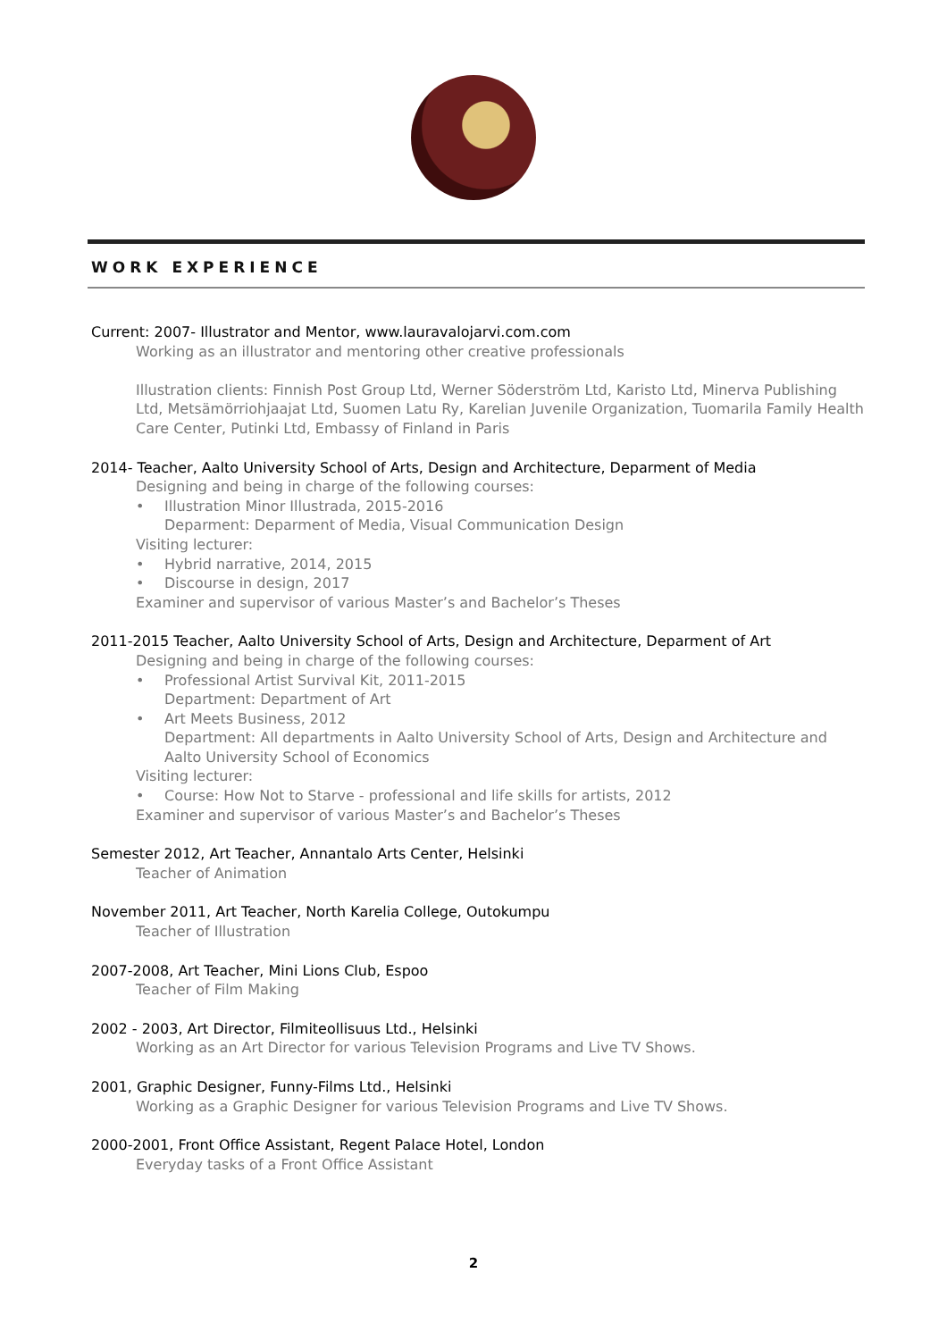WORK EXPERIENCE
Current: 2007- Illustrator and Mentor, www.lauravalojarvi.com.com
Working as an illustrator and mentoring other creative professionals
Illustration clients: Finnish Post Group Ltd, Werner Söderström Ltd, Karisto Ltd, Minerva Publishing Ltd, Metsämörriohjaajat Ltd, Suomen Latu Ry, Karelian Juvenile Organization, Tuomarila Family Health Care Center, Putinki Ltd, Embassy of Finland in Paris
2014- Teacher, Aalto University School of Arts, Design and Architecture, Deparment of Media
Designing and being in charge of the following courses:
• Illustration Minor Illustrada, 2015-2016
Deparment: Deparment of Media, Visual Communication Design
Visiting lecturer:
• Hybrid narrative, 2014, 2015
• Discourse in design, 2017
Examiner and supervisor of various Master’s and Bachelor’s Theses
2011-2015 Teacher, Aalto University School of Arts, Design and Architecture, Deparment of Art
Designing and being in charge of the following courses:
• Professional Artist Survival Kit, 2011-2015
Department: Department of Art
• Art Meets Business, 2012
Department: All departments in Aalto University School of Arts, Design and Architecture and Aalto University School of Economics
Visiting lecturer:
• Course: How Not to Starve - professional and life skills for artists, 2012
Examiner and supervisor of various Master’s and Bachelor’s Theses
Semester 2012, Art Teacher, Annantalo Arts Center, Helsinki
Teacher of Animation
November 2011, Art Teacher, North Karelia College, Outokumpu
Teacher of Illustration
2007-2008, Art Teacher, Mini Lions Club, Espoo
Teacher of Film Making
2002 - 2003, Art Director, Filmiteollisuus Ltd., Helsinki
Working as an Art Director for various Television Programs and Live TV Shows.
2001, Graphic Designer, Funny-Films Ltd., Helsinki
Working as a Graphic Designer for various Television Programs and Live TV Shows.
2000-2001, Front Office Assistant, Regent Palace Hotel, London
Everyday tasks of a Front Office Assistant
2